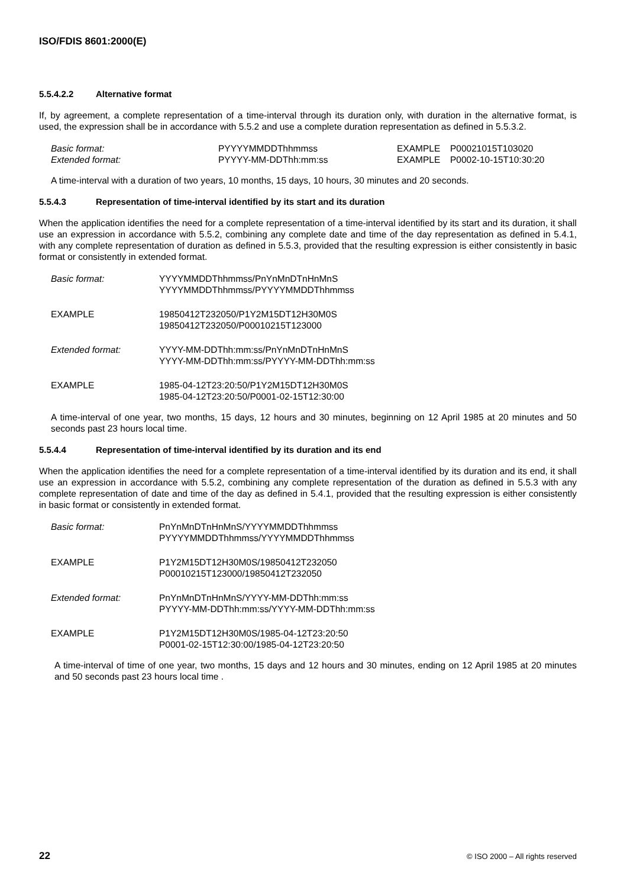ISO/FDIS 8601:2000(E)
5.5.4.2.2 Alternative format
If, by agreement, a complete representation of a time-interval through its duration only, with duration in the alternative format, is used, the expression shall be in accordance with 5.5.2 and use a complete duration representation as defined in 5.5.3.2.
| Basic format: | PYYYYMMDDThhmmss | EXAMPLE | P00021015T103020 |
| Extended format: | PYYYY-MM-DDThh:mm:ss | EXAMPLE | P0002-10-15T10:30:20 |
A time-interval with a duration of two years, 10 months, 15 days, 10 hours, 30 minutes and 20 seconds.
5.5.4.3 Representation of time-interval identified by its start and its duration
When the application identifies the need for a complete representation of a time-interval identified by its start and its duration, it shall use an expression in accordance with 5.5.2, combining any complete date and time of the day representation as defined in 5.4.1, with any complete representation of duration as defined in 5.5.3, provided that the resulting expression is either consistently in basic format or consistently in extended format.
| Basic format: | YYYYMMDDThhmmss/PnYnMnDTnHnMnS YYYYMMDDThhmmss/PYYYYMMDDThhmmss |
| EXAMPLE | 19850412T232050/P1Y2M15DT12H30M0S 19850412T232050/P00010215T123000 |
| Extended format: | YYYY-MM-DDThh:mm:ss/PnYnMnDTnHnMnS YYYY-MM-DDThh:mm:ss/PYYYY-MM-DDThh:mm:ss |
| EXAMPLE | 1985-04-12T23:20:50/P1Y2M15DT12H30M0S 1985-04-12T23:20:50/P0001-02-15T12:30:00 |
A time-interval of one year, two months, 15 days, 12 hours and 30 minutes, beginning on 12 April 1985 at 20 minutes and 50 seconds past 23 hours local time.
5.5.4.4 Representation of time-interval identified by its duration and its end
When the application identifies the need for a complete representation of a time-interval identified by its duration and its end, it shall use an expression in accordance with 5.5.2, combining any complete representation of the duration as defined in 5.5.3 with any complete representation of date and time of the day as defined in 5.4.1, provided that the resulting expression is either consistently in basic format or consistently in extended format.
| Basic format: | PnYnMnDTnHnMnS/YYYYMMDDThhmmss PYYYYMMDDThhmmss/YYYYMMDDThhmmss |
| EXAMPLE | P1Y2M15DT12H30M0S/19850412T232050 P00010215T123000/19850412T232050 |
| Extended format: | PnYnMnDTnHnMnS/YYYY-MM-DDThh:mm:ss PYYYY-MM-DDThh:mm:ss/YYYY-MM-DDThh:mm:ss |
| EXAMPLE | P1Y2M15DT12H30M0S/1985-04-12T23:20:50 P0001-02-15T12:30:00/1985-04-12T23:20:50 |
A time-interval of time of one year, two months, 15 days and 12 hours and 30 minutes, ending on 12 April 1985 at 20 minutes and 50 seconds past 23 hours local time .
22 © ISO 2000 – All rights reserved